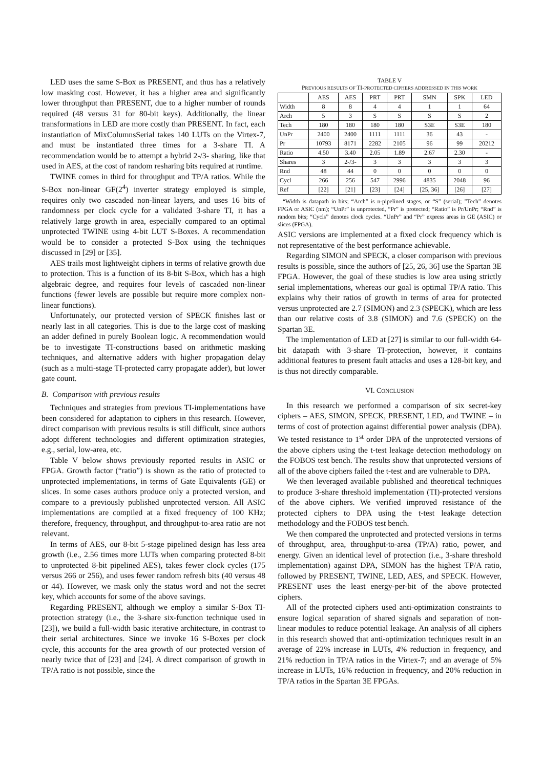LED uses the same S-Box as PRESENT, and thus has a relatively low masking cost. However, it has a higher area and significantly lower throughput than PRESENT, due to a higher number of rounds required (48 versus 31 for 80-bit keys). Additionally, the linear transformations in LED are more costly than PRESENT. In fact, each instantiation of MixColumnsSerial takes 140 LUTs on the Virtex-7, and must be instantiated three times for a 3-share TI. A recommendation would be to attempt a hybrid 2-/3- sharing, like that used in AES, at the cost of random resharing bits required at runtime.
TWINE comes in third for throughput and TP/A ratios. While the S-Box non-linear GF(2<sup>4</sup>) inverter strategy employed is simple, requires only two cascaded non-linear layers, and uses 16 bits of randomness per clock cycle for a validated 3-share TI, it has a relatively large growth in area, especially compared to an optimal unprotected TWINE using 4-bit LUT S-Boxes. A recommendation would be to consider a protected S-Box using the techniques discussed in [29] or [35].
AES trails most lightweight ciphers in terms of relative growth due to protection. This is a function of its 8-bit S-Box, which has a high algebraic degree, and requires four levels of cascaded non-linear functions (fewer levels are possible but require more complex non-linear functions).
Unfortunately, our protected version of SPECK finishes last or nearly last in all categories. This is due to the large cost of masking an adder defined in purely Boolean logic. A recommendation would be to investigate TI-constructions based on arithmetic masking techniques, and alternative adders with higher propagation delay (such as a multi-stage TI-protected carry propagate adder), but lower gate count.
B. Comparison with previous results
Techniques and strategies from previous TI-implementations have been considered for adaptation to ciphers in this research. However, direct comparison with previous results is still difficult, since authors adopt different technologies and different optimization strategies, e.g., serial, low-area, etc.
Table V below shows previously reported results in ASIC or FPGA. Growth factor (“ratio”) is shown as the ratio of protected to unprotected implementations, in terms of Gate Equivalents (GE) or slices. In some cases authors produce only a protected version, and compare to a previously published unprotected version. All ASIC implementations are compiled at a fixed frequency of 100 KHz; therefore, frequency, throughput, and throughput-to-area ratio are not relevant.
In terms of AES, our 8-bit 5-stage pipelined design has less area growth (i.e., 2.56 times more LUTs when comparing protected 8-bit to unprotected 8-bit pipelined AES), takes fewer clock cycles (175 versus 266 or 256), and uses fewer random refresh bits (40 versus 48 or 44). However, we mask only the status word and not the secret key, which accounts for some of the above savings.
Regarding PRESENT, although we employ a similar S-Box TI-protection strategy (i.e., the 3-share six-function technique used in [23]), we build a full-width basic iterative architecture, in contrast to their serial architectures. Since we invoke 16 S-Boxes per clock cycle, this accounts for the area growth of our protected version of nearly twice that of [23] and [24]. A direct comparison of growth in TP/A ratio is not possible, since the
TABLE V
PREVIOUS RESULTS OF TI-PROTECTED CIPHERS ADDRESSED IN THIS WORK
| | AES | AES | PRT | PRT | SMN | SPK | LED |
| --- | --- | --- | --- | --- | --- | --- | --- |
| Width | 8 | 8 | 4 | 4 | 1 | 1 | 64 |
| Arch | 5 | 3 | S | S | S | S | 2 |
| Tech | 180 | 180 | 180 | 180 | S3E | S3E | 180 |
| UnPr | 2400 | 2400 | 1111 | 1111 | 36 | 43 | - |
| Pr | 10793 | 8171 | 2282 | 2105 | 96 | 99 | 20212 |
| Ratio | 4.50 | 3.40 | 2.05 | 1.89 | 2.67 | 2.30 | - |
| Shares | 3 | 2-/3- | 3 | 3 | 3 | 3 | 3 |
| Rnd | 48 | 44 | 0 | 0 | 0 | 0 | 0 |
| Cycl | 266 | 256 | 547 | 2996 | 4835 | 2048 | 96 |
| Ref | [22] | [21] | [23] | [24] | [25, 36] | [26] | [27] |
“Width is datapath in bits; “Arch” is n-pipelined stages, or “S” (serial); ”Tech” denotes FPGA or ASIC (nm); “UnPr” is unprotected, “Pr” is protected; “Ratio” is Pr/UnPr; “Rnd” is random bits; “Cycls” denotes clock cycles. “UnPr” and “Pr” express areas in GE (ASIC) or slices (FPGA).
ASIC versions are implemented at a fixed clock frequency which is not representative of the best performance achievable.
Regarding SIMON and SPECK, a closer comparison with previous results is possible, since the authors of [25, 26, 36] use the Spartan 3E FPGA. However, the goal of these studies is low area using strictly serial implementations, whereas our goal is optimal TP/A ratio. This explains why their ratios of growth in terms of area for protected versus unprotected are 2.7 (SIMON) and 2.3 (SPECK), which are less than our relative costs of 3.8 (SIMON) and 7.6 (SPECK) on the Spartan 3E.
The implementation of LED at [27] is similar to our full-width 64-bit datapath with 3-share TI-protection, however, it contains additional features to present fault attacks and uses a 128-bit key, and is thus not directly comparable.
VI. CONCLUSION
In this research we performed a comparison of six secret-key ciphers – AES, SIMON, SPECK, PRESENT, LED, and TWINE – in terms of cost of protection against differential power analysis (DPA). We tested resistance to 1<sup>st</sup> order DPA of the unprotected versions of the above ciphers using the t-test leakage detection methodology on the FOBOS test bench. The results show that unprotected versions of all of the above ciphers failed the t-test and are vulnerable to DPA.
We then leveraged available published and theoretical techniques to produce 3-share threshold implementation (TI)-protected versions of the above ciphers. We verified improved resistance of the protected ciphers to DPA using the t-test leakage detection methodology and the FOBOS test bench.
We then compared the unprotected and protected versions in terms of throughput, area, throughput-to-area (TP/A) ratio, power, and energy. Given an identical level of protection (i.e., 3-share threshold implementation) against DPA, SIMON has the highest TP/A ratio, followed by PRESENT, TWINE, LED, AES, and SPECK. However, PRESENT uses the least energy-per-bit of the above protected ciphers.
All of the protected ciphers used anti-optimization constraints to ensure logical separation of shared signals and separation of non-linear modules to reduce potential leakage. An analysis of all ciphers in this research showed that anti-optimization techniques result in an average of 22% increase in LUTs, 4% reduction in frequency, and 21% reduction in TP/A ratios in the Virtex-7; and an average of 5% increase in LUTs, 16% reduction in frequency, and 20% reduction in TP/A ratios in the Spartan 3E FPGAs.